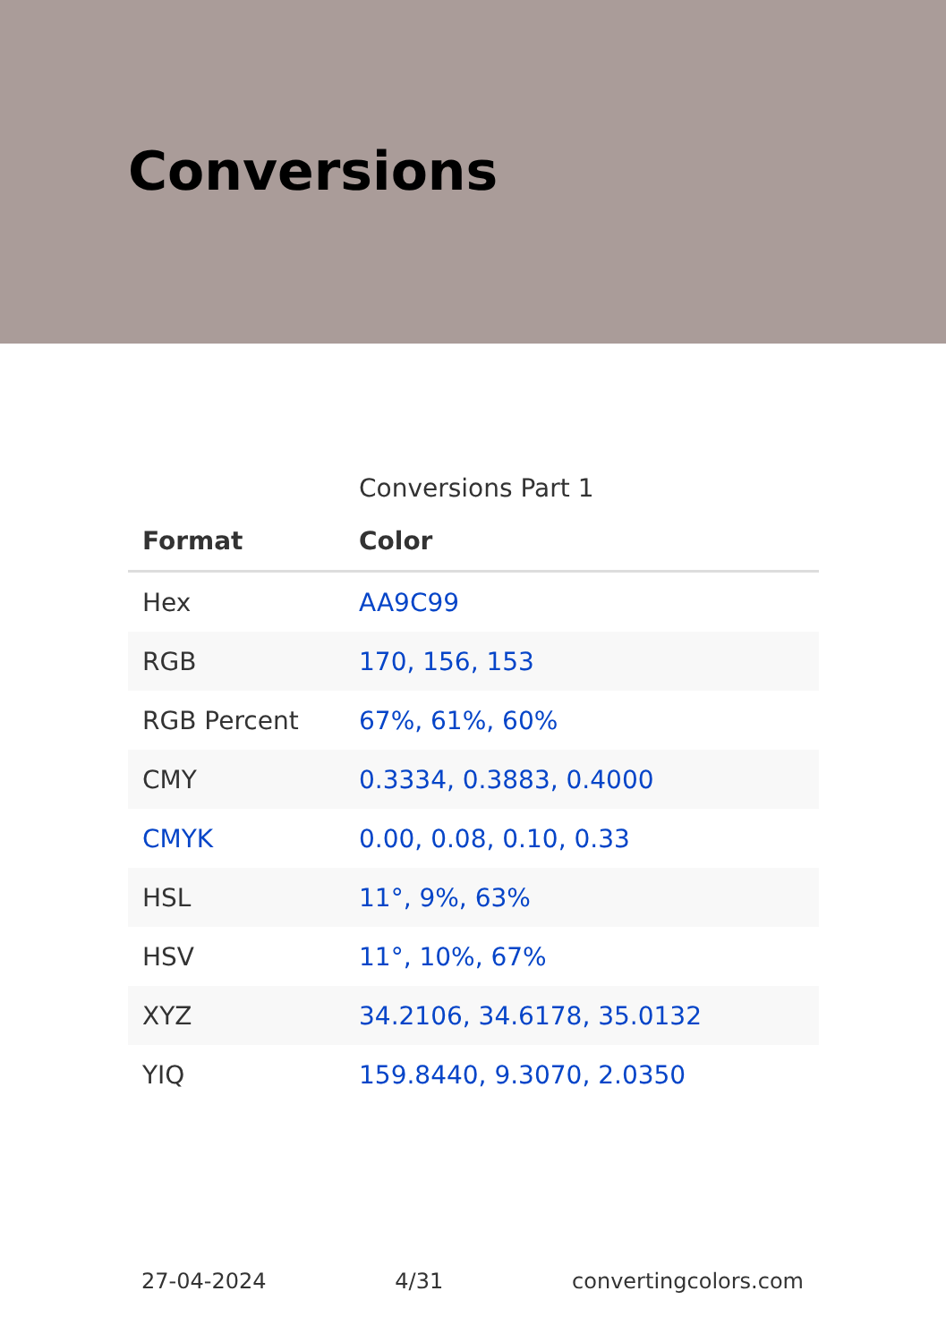Conversions
Conversions Part 1
| Format | Color |
| --- | --- |
| Hex | AA9C99 |
| RGB | 170, 156, 153 |
| RGB Percent | 67%, 61%, 60% |
| CMY | 0.3334, 0.3883, 0.4000 |
| CMYK | 0.00, 0.08, 0.10, 0.33 |
| HSL | 11°, 9%, 63% |
| HSV | 11°, 10%, 67% |
| XYZ | 34.2106, 34.6178, 35.0132 |
| YIQ | 159.8440, 9.3070, 2.0350 |
27-04-2024 4/31 convertingcolors.com